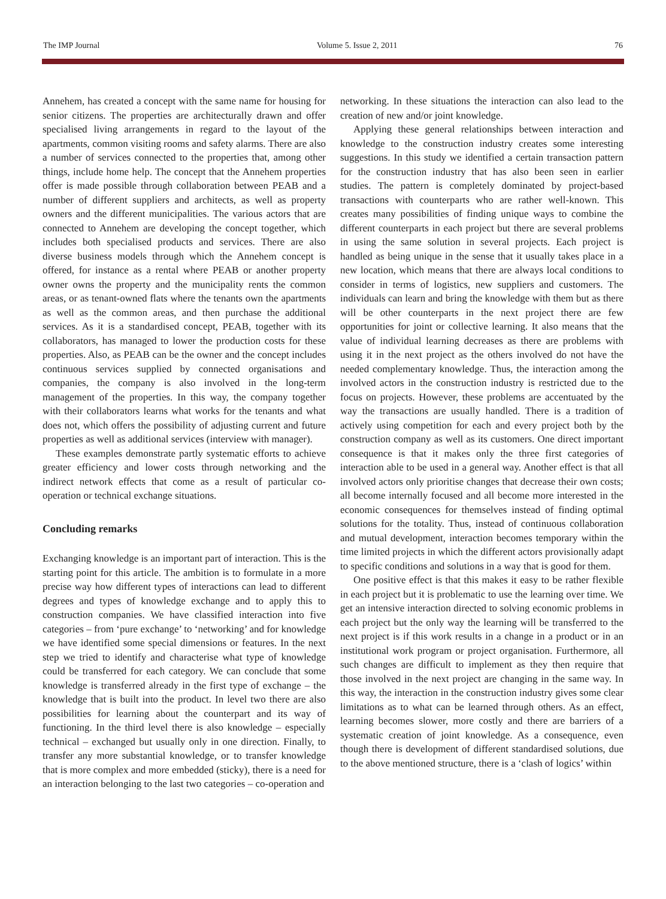The IMP Journal Volume 5. Issue 2, 2011 76
Annehem, has created a concept with the same name for housing for senior citizens. The properties are architecturally drawn and offer specialised living arrangements in regard to the layout of the apartments, common visiting rooms and safety alarms. There are also a number of services connected to the properties that, among other things, include home help. The concept that the Annehem properties offer is made possible through collaboration between PEAB and a number of different suppliers and architects, as well as property owners and the different municipalities. The various actors that are connected to Annehem are developing the concept together, which includes both specialised products and services. There are also diverse business models through which the Annehem concept is offered, for instance as a rental where PEAB or another property owner owns the property and the municipality rents the common areas, or as tenant-owned flats where the tenants own the apartments as well as the common areas, and then purchase the additional services. As it is a standardised concept, PEAB, together with its collaborators, has managed to lower the production costs for these properties. Also, as PEAB can be the owner and the concept includes continuous services supplied by connected organisations and companies, the company is also involved in the long-term management of the properties. In this way, the company together with their collaborators learns what works for the tenants and what does not, which offers the possibility of adjusting current and future properties as well as additional services (interview with manager).
These examples demonstrate partly systematic efforts to achieve greater efficiency and lower costs through networking and the indirect network effects that come as a result of particular co-operation or technical exchange situations.
Concluding remarks
Exchanging knowledge is an important part of interaction. This is the starting point for this article. The ambition is to formulate in a more precise way how different types of interactions can lead to different degrees and types of knowledge exchange and to apply this to construction companies. We have classified interaction into five categories – from ‘pure exchange’ to ‘networking’ and for knowledge we have identified some special dimensions or features. In the next step we tried to identify and characterise what type of knowledge could be transferred for each category. We can conclude that some knowledge is transferred already in the first type of exchange – the knowledge that is built into the product. In level two there are also possibilities for learning about the counterpart and its way of functioning. In the third level there is also knowledge – especially technical – exchanged but usually only in one direction. Finally, to transfer any more substantial knowledge, or to transfer knowledge that is more complex and more embedded (sticky), there is a need for an interaction belonging to the last two categories – co-operation and
networking. In these situations the interaction can also lead to the creation of new and/or joint knowledge.
Applying these general relationships between interaction and knowledge to the construction industry creates some interesting suggestions. In this study we identified a certain transaction pattern for the construction industry that has also been seen in earlier studies. The pattern is completely dominated by project-based transactions with counterparts who are rather well-known. This creates many possibilities of finding unique ways to combine the different counterparts in each project but there are several problems in using the same solution in several projects. Each project is handled as being unique in the sense that it usually takes place in a new location, which means that there are always local conditions to consider in terms of logistics, new suppliers and customers. The individuals can learn and bring the knowledge with them but as there will be other counterparts in the next project there are few opportunities for joint or collective learning. It also means that the value of individual learning decreases as there are problems with using it in the next project as the others involved do not have the needed complementary knowledge. Thus, the interaction among the involved actors in the construction industry is restricted due to the focus on projects. However, these problems are accentuated by the way the transactions are usually handled. There is a tradition of actively using competition for each and every project both by the construction company as well as its customers. One direct important consequence is that it makes only the three first categories of interaction able to be used in a general way. Another effect is that all involved actors only prioritise changes that decrease their own costs; all become internally focused and all become more interested in the economic consequences for themselves instead of finding optimal solutions for the totality. Thus, instead of continuous collaboration and mutual development, interaction becomes temporary within the time limited projects in which the different actors provisionally adapt to specific conditions and solutions in a way that is good for them.
One positive effect is that this makes it easy to be rather flexible in each project but it is problematic to use the learning over time. We get an intensive interaction directed to solving economic problems in each project but the only way the learning will be transferred to the next project is if this work results in a change in a product or in an institutional work program or project organisation. Furthermore, all such changes are difficult to implement as they then require that those involved in the next project are changing in the same way. In this way, the interaction in the construction industry gives some clear limitations as to what can be learned through others. As an effect, learning becomes slower, more costly and there are barriers of a systematic creation of joint knowledge. As a consequence, even though there is development of different standardised solutions, due to the above mentioned structure, there is a ‘clash of logics’ within